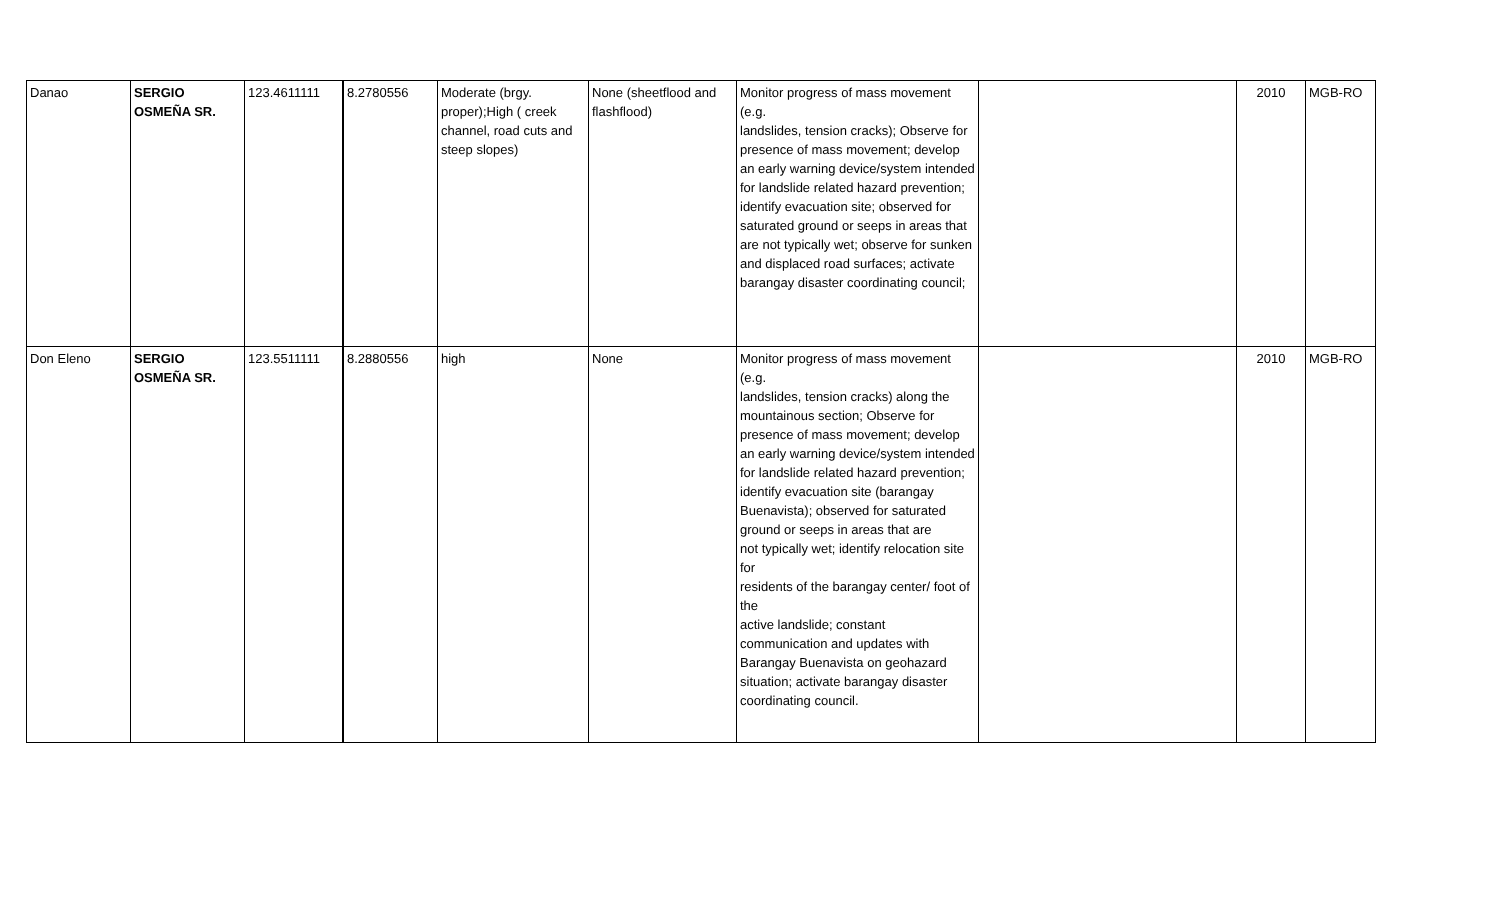| Danao | SERGIO OSMEÑA SR. | 123.4611111 | 8.2780556 | Moderate (brgy. proper);High ( creek channel, road cuts and steep slopes) | None (sheetflood and flashflood) | Monitor progress of mass movement (e.g. landslides, tension cracks); Observe for presence of mass movement; develop an early warning device/system intended for landslide related hazard prevention; identify evacuation site; observed for saturated ground or seeps in areas that are not typically wet; observe for sunken and displaced road surfaces; activate barangay disaster coordinating council; | | 2010 | MGB-RO |
| Don Eleno | SERGIO OSMEÑA SR. | 123.5511111 | 8.2880556 | high | None | Monitor progress of mass movement (e.g. landslides, tension cracks) along the mountainous section; Observe for presence of mass movement; develop an early warning device/system intended for landslide related hazard prevention; identify evacuation site (barangay Buenavista); observed for saturated ground or seeps in areas that are not typically wet; identify relocation site for residents of the barangay center/ foot of the active landslide; constant communication and updates with Barangay Buenavista on geohazard situation; activate barangay disaster coordinating council. | | 2010 | MGB-RO |